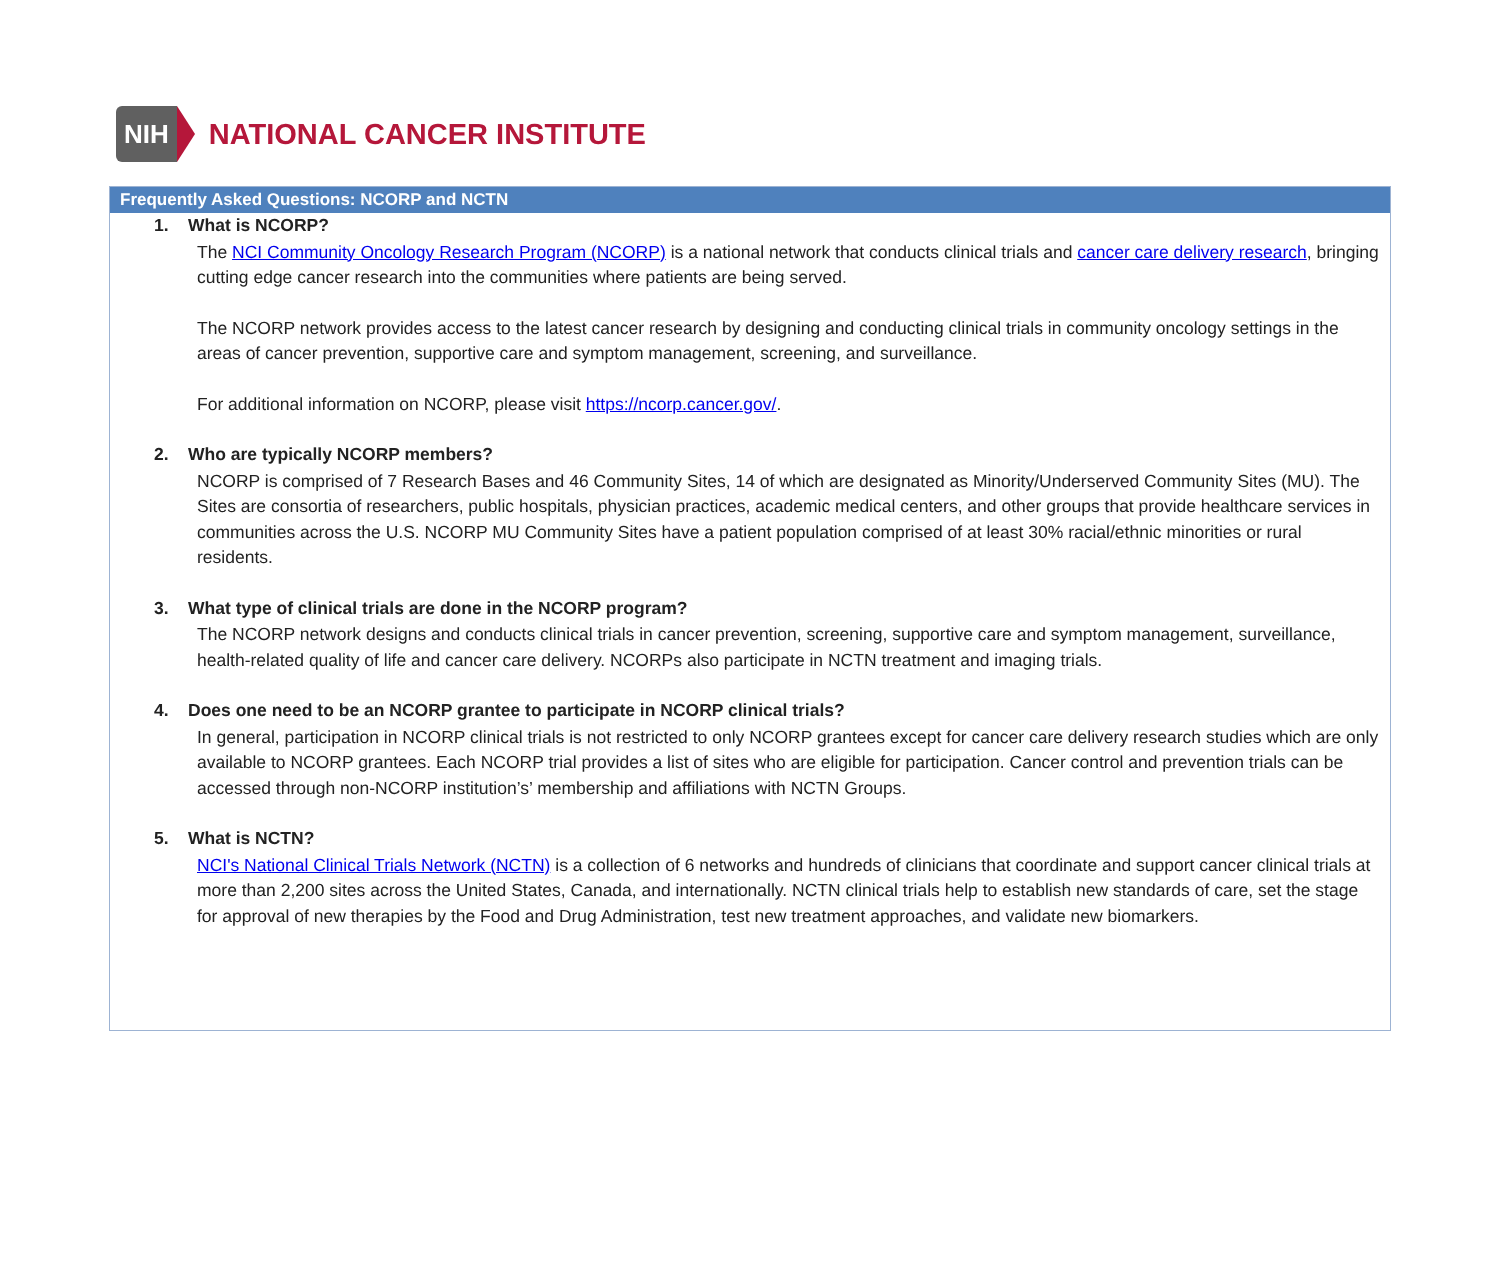NIH NATIONAL CANCER INSTITUTE
| Frequently Asked Questions: NCORP and NCTN |
| --- |
| 1. What is NCORP? The NCI Community Oncology Research Program (NCORP) is a national network that conducts clinical trials and cancer care delivery research , bringing cutting edge cancer research into the communities where patients are being served. The NCORP network provides access to the latest cancer research by designing and conducting clinical trials in community oncology settings in the areas of cancer prevention, supportive care and symptom management, screening, and surveillance. For additional information on NCORP, please visit https://ncorp.cancer.gov/ . 2. Who are typically NCORP members? NCORP is comprised of 7 Research Bases and 46 Community Sites, 14 of which are designated as Minority/Underserved Community Sites (MU). The Sites are consortia of researchers, public hospitals, physician practices, academic medical centers, and other groups that provide healthcare services in communities across the U.S. NCORP MU Community Sites have a patient population comprised of at least 30% racial/ethnic minorities or rural residents. 3. What type of clinical trials are done in the NCORP program? The NCORP network designs and conducts clinical trials in cancer prevention, screening, supportive care and symptom management, surveillance, health-related quality of life and cancer care delivery. NCORPs also participate in NCTN treatment and imaging trials. 4. Does one need to be an NCORP grantee to participate in NCORP clinical trials? In general, participation in NCORP clinical trials is not restricted to only NCORP grantees except for cancer care delivery research studies which are only available to NCORP grantees. Each NCORP trial provides a list of sites who are eligible for participation. Cancer control and prevention trials can be accessed through non-NCORP institution’s’ membership and affiliations with NCTN Groups. 5. What is NCTN? NCI's National Clinical Trials Network (NCTN) is a collection of 6 networks and hundreds of clinicians that coordinate and support cancer clinical trials at more than 2,200 sites across the United States, Canada, and internationally. NCTN clinical trials help to establish new standards of care, set the stage for approval of new therapies by the Food and Drug Administration, test new treatment approaches, and validate new biomarkers. |